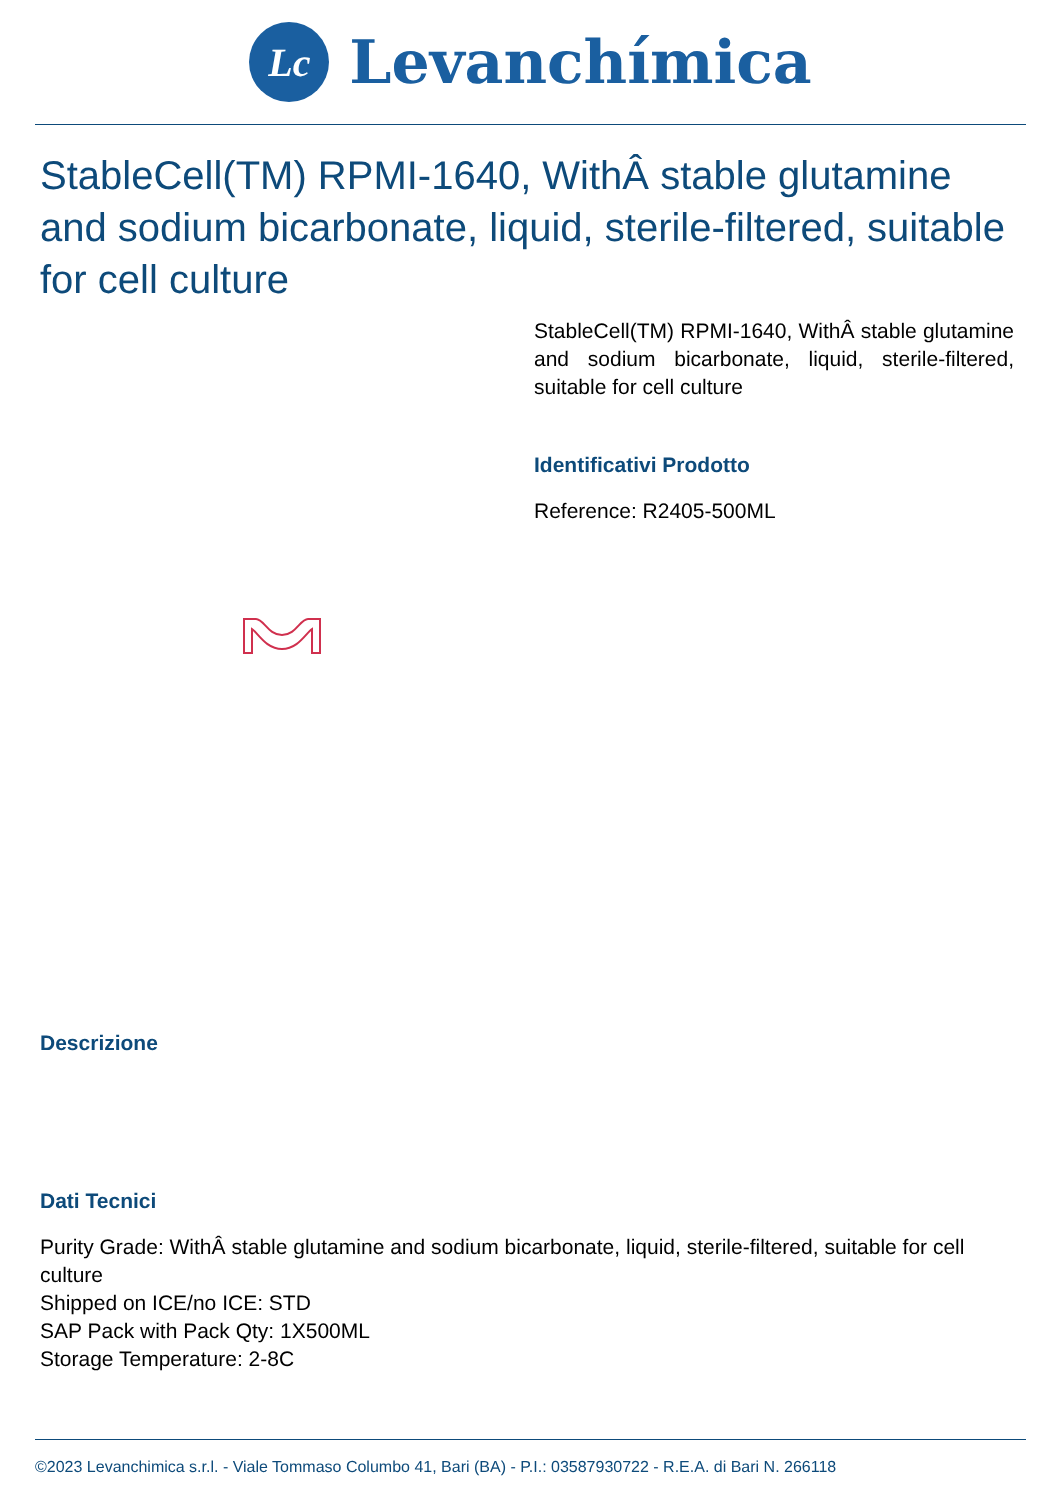Lc
Levanchímica
StableCell(TM) RPMI-1640, WithÂ stable glutamine and sodium bicarbonate, liquid, sterile-filtered, suitable for cell culture
StableCell(TM) RPMI-1640, WithÂ stable glutamine and sodium bicarbonate, liquid, sterile-filtered, suitable for cell culture
Identificativi Prodotto
Reference: R2405-500ML
Descrizione
Dati Tecnici
Purity Grade: WithÂ stable glutamine and sodium bicarbonate, liquid, sterile-filtered, suitable for cell culture
Shipped on ICE/no ICE: STD
SAP Pack with Pack Qty: 1X500ML
Storage Temperature: 2-8C
©2023 Levanchimica s.r.l. - Viale Tommaso Columbo 41, Bari (BA) - P.I.: 03587930722 - R.E.A. di Bari N. 266118